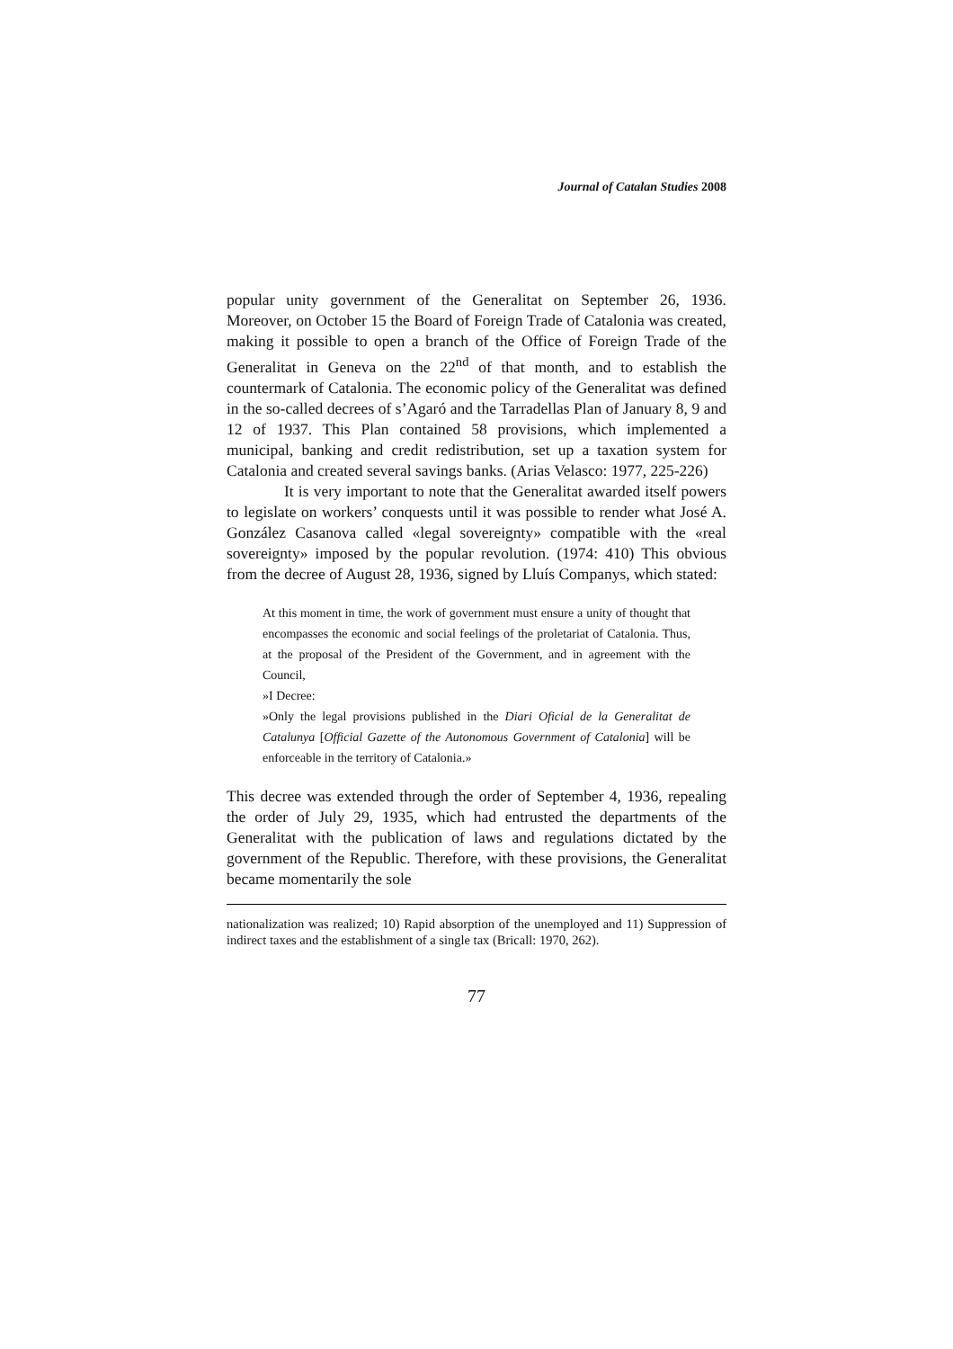Journal of Catalan Studies 2008
popular unity government of the Generalitat on September 26, 1936. Moreover, on October 15 the Board of Foreign Trade of Catalonia was created, making it possible to open a branch of the Office of Foreign Trade of the Generalitat in Geneva on the 22<sup>nd</sup> of that month, and to establish the countermark of Catalonia. The economic policy of the Generalitat was defined in the so-called decrees of s’Agaró and the Tarradellas Plan of January 8, 9 and 12 of 1937. This Plan contained 58 provisions, which implemented a municipal, banking and credit redistribution, set up a taxation system for Catalonia and created several savings banks. (Arias Velasco: 1977, 225-226)
It is very important to note that the Generalitat awarded itself powers to legislate on workers’ conquests until it was possible to render what José A. González Casanova called «legal sovereignty» compatible with the «real sovereignty» imposed by the popular revolution. (1974: 410) This obvious from the decree of August 28, 1936, signed by Lluís Companys, which stated:
At this moment in time, the work of government must ensure a unity of thought that encompasses the economic and social feelings of the proletariat of Catalonia. Thus, at the proposal of the President of the Government, and in agreement with the Council,
»I Decree:
»Only the legal provisions published in the Diari Oficial de la Generalitat de Catalunya [Official Gazette of the Autonomous Government of Catalonia] will be enforceable in the territory of Catalonia.»
This decree was extended through the order of September 4, 1936, repealing the order of July 29, 1935, which had entrusted the departments of the Generalitat with the publication of laws and regulations dictated by the government of the Republic. Therefore, with these provisions, the Generalitat became momentarily the sole
nationalization was realized; 10) Rapid absorption of the unemployed and 11) Suppression of indirect taxes and the establishment of a single tax (Bricall: 1970, 262).
77